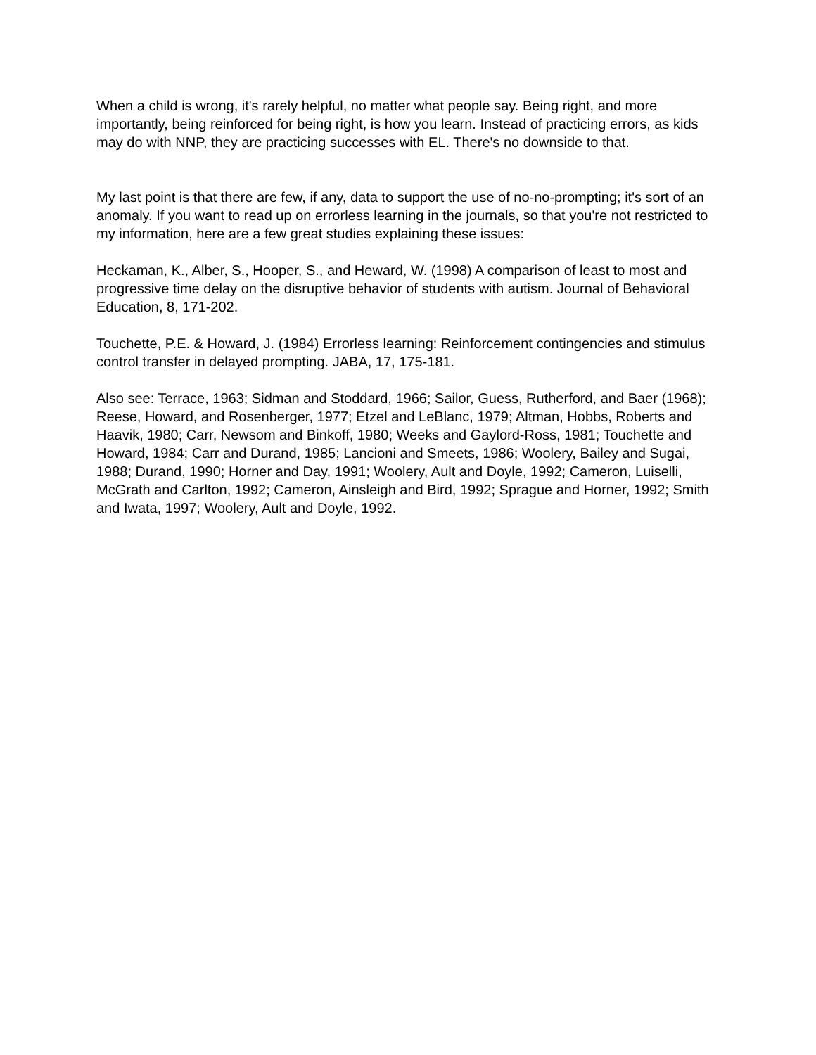When a child is wrong, it's rarely helpful, no matter what people say. Being right, and more importantly, being reinforced for being right, is how you learn. Instead of practicing errors, as kids may do with NNP, they are practicing successes with EL. There's no downside to that.
My last point is that there are few, if any, data to support the use of no-no-prompting; it's sort of an anomaly. If you want to read up on errorless learning in the journals, so that you're not restricted to my information, here are a few great studies explaining these issues:
Heckaman, K., Alber, S., Hooper, S., and Heward, W. (1998) A comparison of least to most and progressive time delay on the disruptive behavior of students with autism. Journal of Behavioral Education, 8, 171-202.
Touchette, P.E. & Howard, J. (1984) Errorless learning: Reinforcement contingencies and stimulus control transfer in delayed prompting. JABA, 17, 175-181.
Also see: Terrace, 1963; Sidman and Stoddard, 1966; Sailor, Guess, Rutherford, and Baer (1968); Reese, Howard, and Rosenberger, 1977; Etzel and LeBlanc, 1979; Altman, Hobbs, Roberts and Haavik, 1980; Carr, Newsom and Binkoff, 1980; Weeks and Gaylord-Ross, 1981; Touchette and Howard, 1984; Carr and Durand, 1985; Lancioni and Smeets, 1986; Woolery, Bailey and Sugai, 1988; Durand, 1990; Horner and Day, 1991; Woolery, Ault and Doyle, 1992; Cameron, Luiselli, McGrath and Carlton, 1992; Cameron, Ainsleigh and Bird, 1992; Sprague and Horner, 1992; Smith and Iwata, 1997; Woolery, Ault and Doyle, 1992.